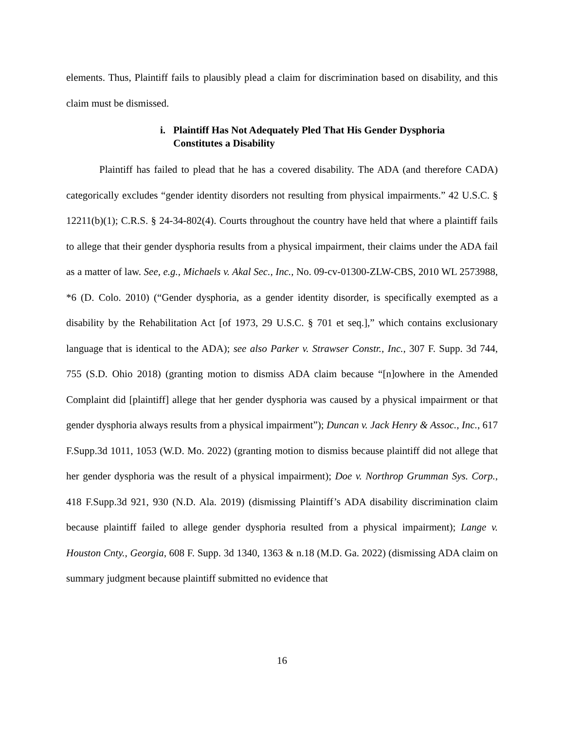elements. Thus, Plaintiff fails to plausibly plead a claim for discrimination based on disability, and this claim must be dismissed.
i. Plaintiff Has Not Adequately Pled That His Gender Dysphoria
Constitutes a Disability
Plaintiff has failed to plead that he has a covered disability. The ADA (and therefore CADA) categorically excludes “gender identity disorders not resulting from physical impairments.” 42 U.S.C. § 12211(b)(1); C.R.S. § 24-34-802(4). Courts throughout the country have held that where a plaintiff fails to allege that their gender dysphoria results from a physical impairment, their claims under the ADA fail as a matter of law. See, e.g., Michaels v. Akal Sec., Inc., No. 09-cv-01300-ZLW-CBS, 2010 WL 2573988, *6 (D. Colo. 2010) (“Gender dysphoria, as a gender identity disorder, is specifically exempted as a disability by the Rehabilitation Act [of 1973, 29 U.S.C. § 701 et seq.],” which contains exclusionary language that is identical to the ADA); see also Parker v. Strawser Constr., Inc., 307 F. Supp. 3d 744, 755 (S.D. Ohio 2018) (granting motion to dismiss ADA claim because “[n]owhere in the Amended Complaint did [plaintiff] allege that her gender dysphoria was caused by a physical impairment or that gender dysphoria always results from a physical impairment”); Duncan v. Jack Henry & Assoc., Inc., 617 F.Supp.3d 1011, 1053 (W.D. Mo. 2022) (granting motion to dismiss because plaintiff did not allege that her gender dysphoria was the result of a physical impairment); Doe v. Northrop Grumman Sys. Corp., 418 F.Supp.3d 921, 930 (N.D. Ala. 2019) (dismissing Plaintiff’s ADA disability discrimination claim because plaintiff failed to allege gender dysphoria resulted from a physical impairment); Lange v. Houston Cnty., Georgia, 608 F. Supp. 3d 1340, 1363 & n.18 (M.D. Ga. 2022) (dismissing ADA claim on summary judgment because plaintiff submitted no evidence that
16